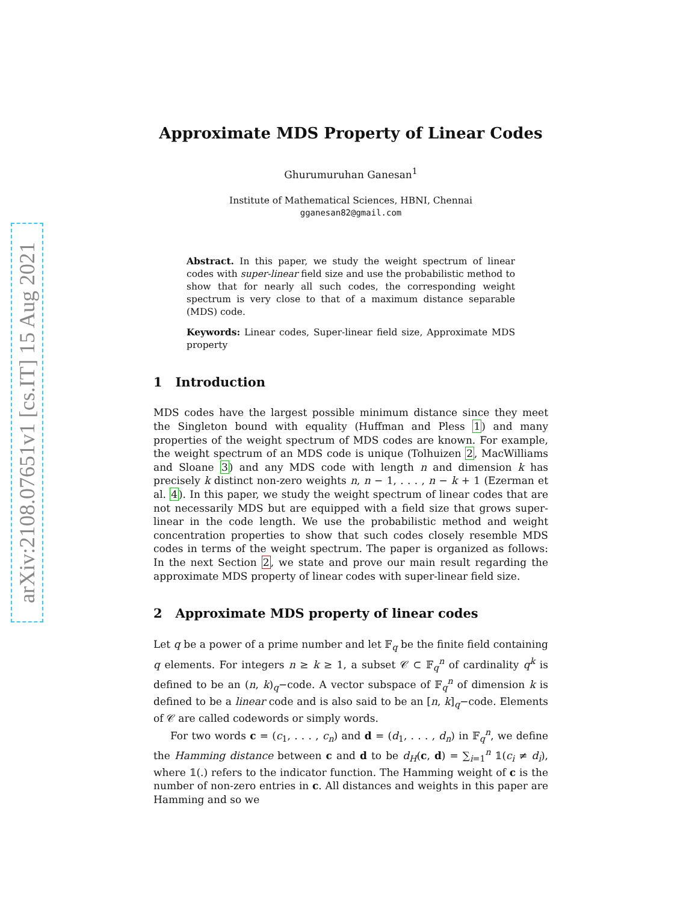arXiv:2108.07651v1 [cs.IT] 15 Aug 2021
Approximate MDS Property of Linear Codes
Ghurumuruhan Ganesan<sup>1</sup>
Institute of Mathematical Sciences, HBNI, Chennai
gganesan82@gmail.com
Abstract. In this paper, we study the weight spectrum of linear codes with super-linear field size and use the probabilistic method to show that for nearly all such codes, the corresponding weight spectrum is very close to that of a maximum distance separable (MDS) code.
Keywords: Linear codes, Super-linear field size, Approximate MDS property
1 Introduction
MDS codes have the largest possible minimum distance since they meet the Singleton bound with equality (Huffman and Pless 1) and many properties of the weight spectrum of MDS codes are known. For example, the weight spectrum of an MDS code is unique (Tolhuizen 2, MacWilliams and Sloane 3) and any MDS code with length n and dimension k has precisely k distinct non-zero weights n, n − 1, . . . , n − k + 1 (Ezerman et al. 4). In this paper, we study the weight spectrum of linear codes that are not necessarily MDS but are equipped with a field size that grows super-linear in the code length. We use the probabilistic method and weight concentration properties to show that such codes closely resemble MDS codes in terms of the weight spectrum. The paper is organized as follows: In the next Section 2, we state and prove our main result regarding the approximate MDS property of linear codes with super-linear field size.
2 Approximate MDS property of linear codes
Let q be a power of a prime number and let 𝔽<sub>q</sub> be the finite field containing q elements. For integers n ≥ k ≥ 1, a subset 𝒞 ⊂ 𝔽<sub>q</sub><sup>n</sup> of cardinality q<sup>k</sup> is defined to be an (n, k)<sub>q</sub>−code. A vector subspace of 𝔽<sub>q</sub><sup>n</sup> of dimension k is defined to be a linear code and is also said to be an [n, k]<sub>q</sub>−code. Elements of 𝒞 are called codewords or simply words.
For two words c = (c<sub>1</sub>, . . . , c<sub>n</sub>) and d = (d<sub>1</sub>, . . . , d<sub>n</sub>) in 𝔽<sub>q</sub><sup>n</sup>, we define the Hamming distance between c and d to be d<sub>H</sub>(c, d) = ∑<sub>i=1</sub><sup>n</sup> 𝟙(c<sub>i</sub> ≠ d<sub>i</sub>), where 𝟙(.) refers to the indicator function. The Hamming weight of c is the number of non-zero entries in c. All distances and weights in this paper are Hamming and so we